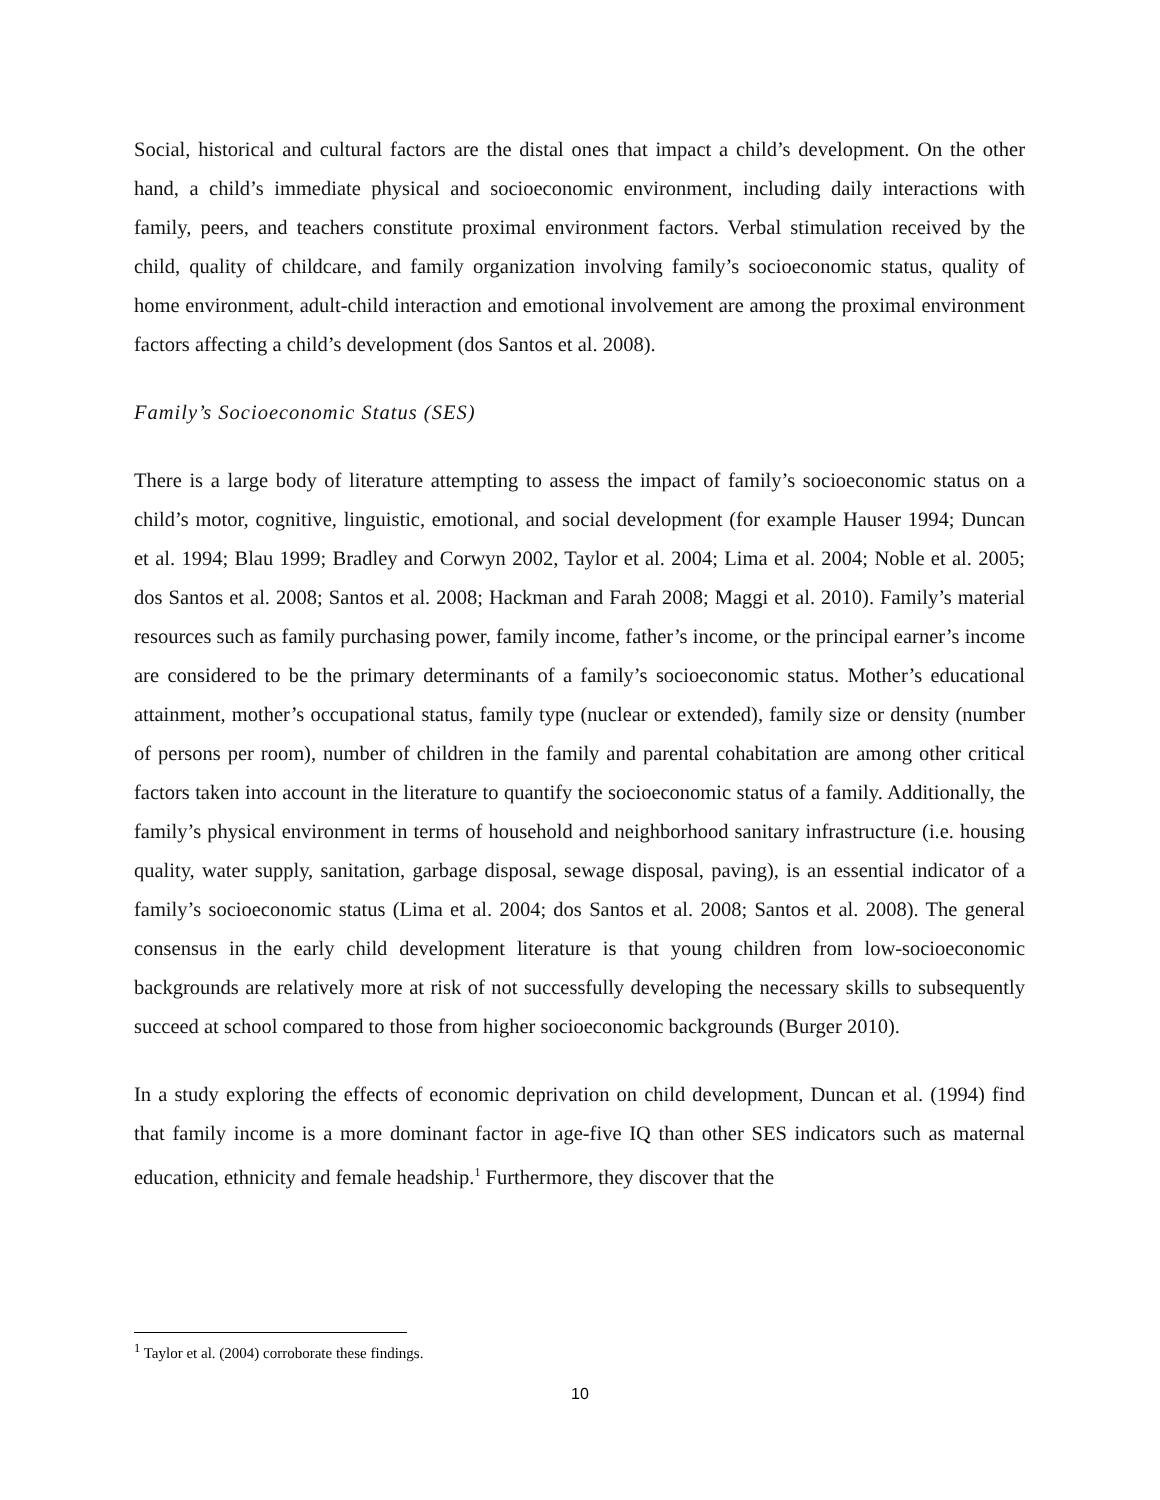Social, historical and cultural factors are the distal ones that impact a child’s development. On the other hand, a child’s immediate physical and socioeconomic environment, including daily interactions with family, peers, and teachers constitute proximal environment factors. Verbal stimulation received by the child, quality of childcare, and family organization involving family’s socioeconomic status, quality of home environment, adult-child interaction and emotional involvement are among the proximal environment factors affecting a child’s development (dos Santos et al. 2008).
Family’s Socioeconomic Status (SES)
There is a large body of literature attempting to assess the impact of family’s socioeconomic status on a child’s motor, cognitive, linguistic, emotional, and social development (for example Hauser 1994; Duncan et al. 1994; Blau 1999; Bradley and Corwyn 2002, Taylor et al. 2004; Lima et al. 2004; Noble et al. 2005; dos Santos et al. 2008; Santos et al. 2008; Hackman and Farah 2008; Maggi et al. 2010). Family’s material resources such as family purchasing power, family income, father’s income, or the principal earner’s income are considered to be the primary determinants of a family’s socioeconomic status. Mother’s educational attainment, mother’s occupational status, family type (nuclear or extended), family size or density (number of persons per room), number of children in the family and parental cohabitation are among other critical factors taken into account in the literature to quantify the socioeconomic status of a family. Additionally, the family’s physical environment in terms of household and neighborhood sanitary infrastructure (i.e. housing quality, water supply, sanitation, garbage disposal, sewage disposal, paving), is an essential indicator of a family’s socioeconomic status (Lima et al. 2004; dos Santos et al. 2008; Santos et al. 2008). The general consensus in the early child development literature is that young children from low-socioeconomic backgrounds are relatively more at risk of not successfully developing the necessary skills to subsequently succeed at school compared to those from higher socioeconomic backgrounds (Burger 2010).
In a study exploring the effects of economic deprivation on child development, Duncan et al. (1994) find that family income is a more dominant factor in age-five IQ than other SES indicators such as maternal education, ethnicity and female headship.<sup>1</sup> Furthermore, they discover that the
<sup>1</sup> Taylor et al. (2004) corroborate these findings.
10